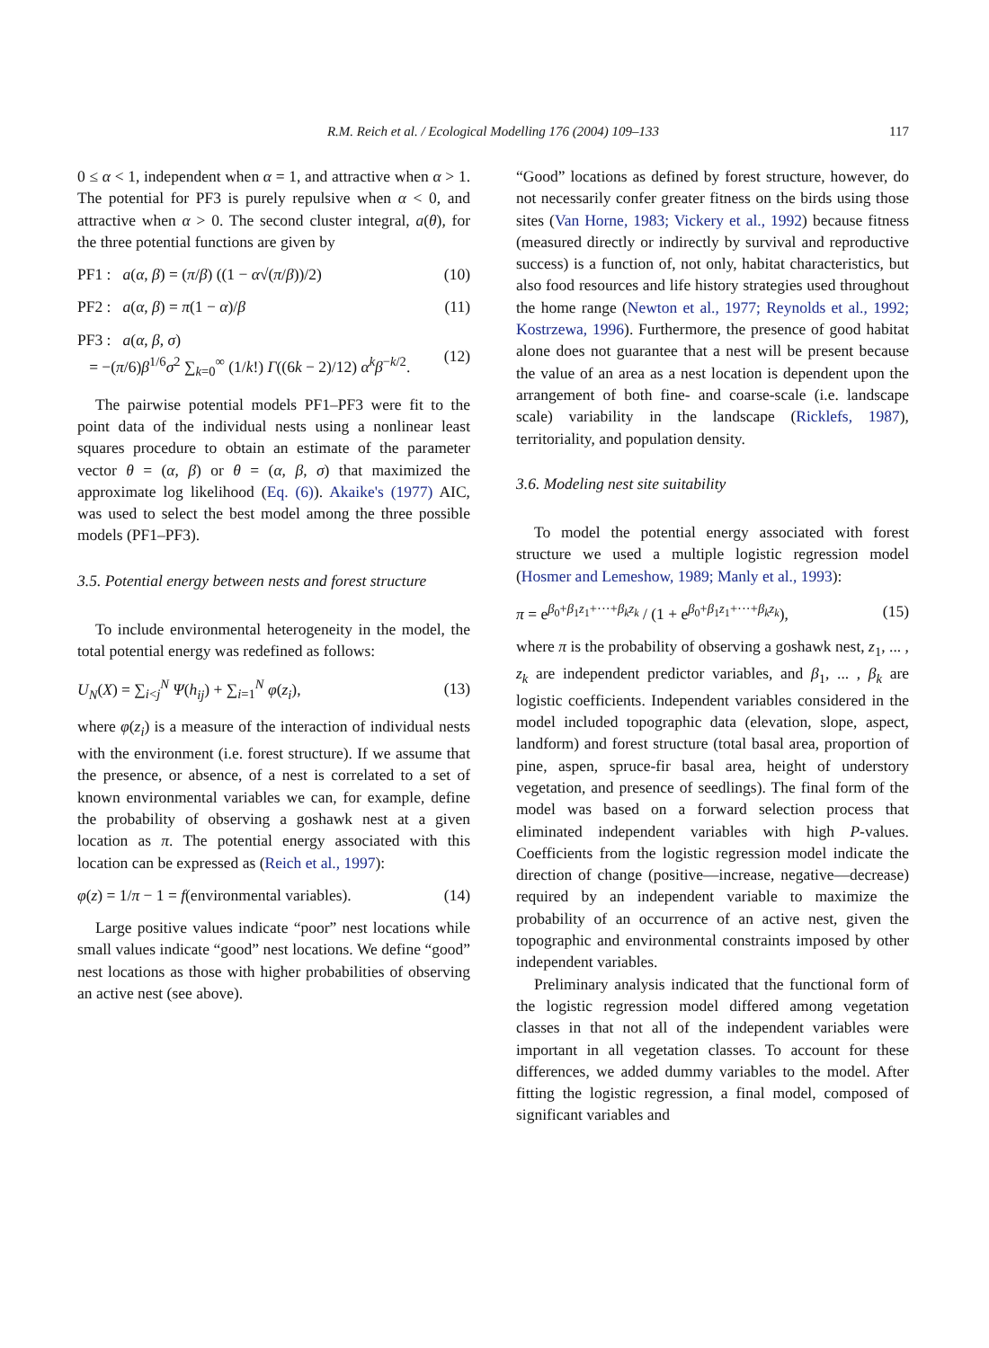R.M. Reich et al. / Ecological Modelling 176 (2004) 109–133
117
0 ≤ α < 1, independent when α = 1, and attractive when α > 1. The potential for PF3 is purely repulsive when α < 0, and attractive when α > 0. The second cluster integral, a(θ), for the three potential functions are given by
PF1 : a(α, β) = (π/β) ((1 − α√(π/β))/2) (10)
PF2 : a(α, β) = π(1 − α)/β (11)
PF3 : a(α, β, σ)
= −(π/6)β<sup>1/6</sup>σ<sup>2</sup> ∑<sub>k=0</sub><sup>∞</sup> (1/k!) Γ((6k − 2)/12) α<sup>k</sup>β<sup>−k/2</sup>. (12)
The pairwise potential models PF1–PF3 were fit to the point data of the individual nests using a nonlinear least squares procedure to obtain an estimate of the parameter vector θ = (α, β) or θ = (α, β, σ) that maximized the approximate log likelihood (Eq. (6)). Akaike's (1977) AIC, was used to select the best model among the three possible models (PF1–PF3).
3.5. Potential energy between nests and forest structure
To include environmental heterogeneity in the model, the total potential energy was redefined as follows:
U<sub>N</sub>(X) = ∑<sub>i<j</sub><sup>N</sup> Ψ(h<sub>ij</sub>) + ∑<sub>i=1</sub><sup>N</sup> φ(z<sub>i</sub>), (13)
where φ(z<sub>i</sub>) is a measure of the interaction of individual nests with the environment (i.e. forest structure). If we assume that the presence, or absence, of a nest is correlated to a set of known environmental variables we can, for example, define the probability of observing a goshawk nest at a given location as π. The potential energy associated with this location can be expressed as (Reich et al., 1997):
φ(z) = 1/π − 1 = f(environmental variables). (14)
Large positive values indicate “poor” nest locations while small values indicate “good” nest locations. We define “good” nest locations as those with higher probabilities of observing an active nest (see above).
“Good” locations as defined by forest structure, however, do not necessarily confer greater fitness on the birds using those sites (Van Horne, 1983; Vickery et al., 1992) because fitness (measured directly or indirectly by survival and reproductive success) is a function of, not only, habitat characteristics, but also food resources and life history strategies used throughout the home range (Newton et al., 1977; Reynolds et al., 1992; Kostrzewa, 1996). Furthermore, the presence of good habitat alone does not guarantee that a nest will be present because the value of an area as a nest location is dependent upon the arrangement of both fine- and coarse-scale (i.e. landscape scale) variability in the landscape (Ricklefs, 1987), territoriality, and population density.
3.6. Modeling nest site suitability
To model the potential energy associated with forest structure we used a multiple logistic regression model (Hosmer and Lemeshow, 1989; Manly et al., 1993):
π = e<sup>β<sub>0</sub>+β<sub>1</sub>z<sub>1</sub>+···+β<sub>k</sub>z<sub>k</sub></sup> / (1 + e<sup>β<sub>0</sub>+β<sub>1</sub>z<sub>1</sub>+···+β<sub>k</sub>z<sub>k</sub></sup>), (15)
where π is the probability of observing a goshawk nest, z<sub>1</sub>, ... , z<sub>k</sub> are independent predictor variables, and β<sub>1</sub>, ... , β<sub>k</sub> are logistic coefficients. Independent variables considered in the model included topographic data (elevation, slope, aspect, landform) and forest structure (total basal area, proportion of pine, aspen, spruce-fir basal area, height of understory vegetation, and presence of seedlings). The final form of the model was based on a forward selection process that eliminated independent variables with high P-values. Coefficients from the logistic regression model indicate the direction of change (positive—increase, negative—decrease) required by an independent variable to maximize the probability of an occurrence of an active nest, given the topographic and environmental constraints imposed by other independent variables.
Preliminary analysis indicated that the functional form of the logistic regression model differed among vegetation classes in that not all of the independent variables were important in all vegetation classes. To account for these differences, we added dummy variables to the model. After fitting the logistic regression, a final model, composed of significant variables and